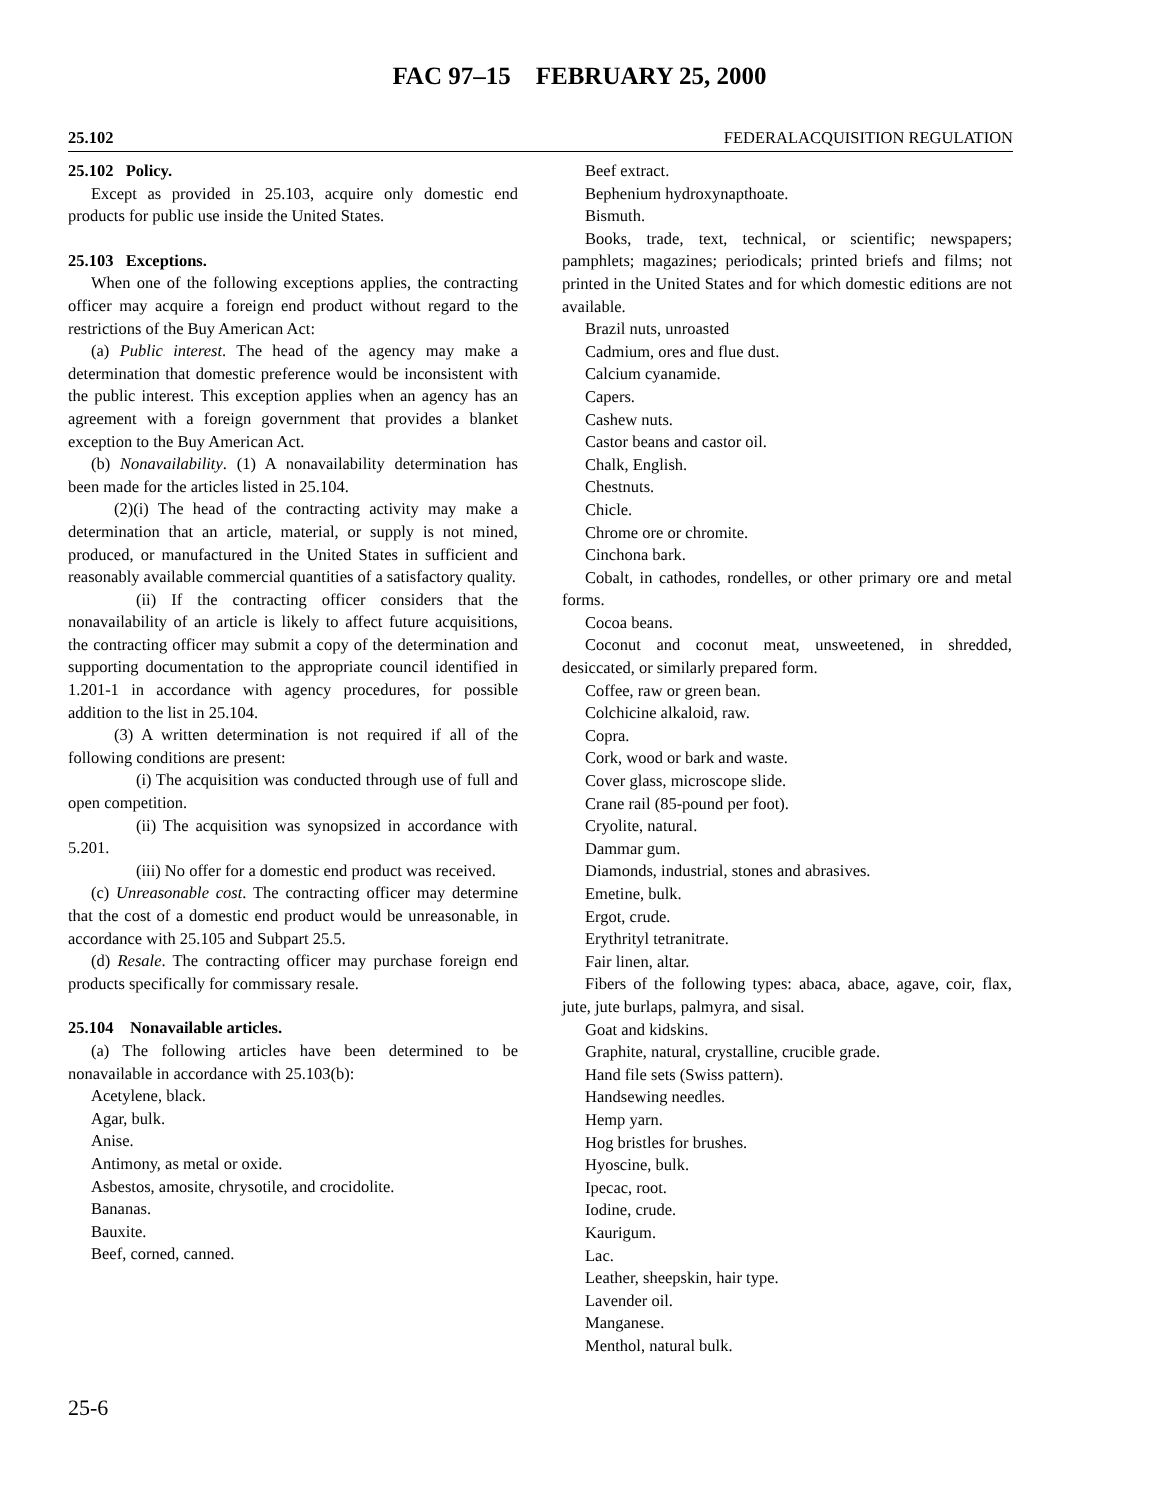FAC 97–15 FEBRUARY 25, 2000
25.102 FEDERALACQUISITION REGULATION
25.102 Policy.
Except as provided in 25.103, acquire only domestic end products for public use inside the United States.
25.103 Exceptions.
When one of the following exceptions applies, the contracting officer may acquire a foreign end product without regard to the restrictions of the Buy American Act:
(a) Public interest. The head of the agency may make a determination that domestic preference would be inconsistent with the public interest. This exception applies when an agency has an agreement with a foreign government that provides a blanket exception to the Buy American Act.
(b) Nonavailability. (1) A nonavailability determination has been made for the articles listed in 25.104.
(2)(i) The head of the contracting activity may make a determination that an article, material, or supply is not mined, produced, or manufactured in the United States in sufficient and reasonably available commercial quantities of a satisfactory quality.
(ii) If the contracting officer considers that the nonavailability of an article is likely to affect future acquisitions, the contracting officer may submit a copy of the determination and supporting documentation to the appropriate council identified in 1.201-1 in accordance with agency procedures, for possible addition to the list in 25.104.
(3) A written determination is not required if all of the following conditions are present:
(i) The acquisition was conducted through use of full and open competition.
(ii) The acquisition was synopsized in accordance with 5.201.
(iii) No offer for a domestic end product was received.
(c) Unreasonable cost. The contracting officer may determine that the cost of a domestic end product would be unreasonable, in accordance with 25.105 and Subpart 25.5.
(d) Resale. The contracting officer may purchase foreign end products specifically for commissary resale.
25.104 Nonavailable articles.
(a) The following articles have been determined to be nonavailable in accordance with 25.103(b):
Acetylene, black.
Agar, bulk.
Anise.
Antimony, as metal or oxide.
Asbestos, amosite, chrysotile, and crocidolite.
Bananas.
Bauxite.
Beef, corned, canned.
Beef extract.
Bephenium hydroxynapthoate.
Bismuth.
Books, trade, text, technical, or scientific; newspapers; pamphlets; magazines; periodicals; printed briefs and films; not printed in the United States and for which domestic editions are not available.
Brazil nuts, unroasted
Cadmium, ores and flue dust.
Calcium cyanamide.
Capers.
Cashew nuts.
Castor beans and castor oil.
Chalk, English.
Chestnuts.
Chicle.
Chrome ore or chromite.
Cinchona bark.
Cobalt, in cathodes, rondelles, or other primary ore and metal forms.
Cocoa beans.
Coconut and coconut meat, unsweetened, in shredded, desiccated, or similarly prepared form.
Coffee, raw or green bean.
Colchicine alkaloid, raw.
Copra.
Cork, wood or bark and waste.
Cover glass, microscope slide.
Crane rail (85-pound per foot).
Cryolite, natural.
Dammar gum.
Diamonds, industrial, stones and abrasives.
Emetine, bulk.
Ergot, crude.
Erythrityl tetranitrate.
Fair linen, altar.
Fibers of the following types: abaca, abace, agave, coir, flax, jute, jute burlaps, palmyra, and sisal.
Goat and kidskins.
Graphite, natural, crystalline, crucible grade.
Hand file sets (Swiss pattern).
Handsewing needles.
Hemp yarn.
Hog bristles for brushes.
Hyoscine, bulk.
Ipecac, root.
Iodine, crude.
Kaurigum.
Lac.
Leather, sheepskin, hair type.
Lavender oil.
Manganese.
Menthol, natural bulk.
25-6